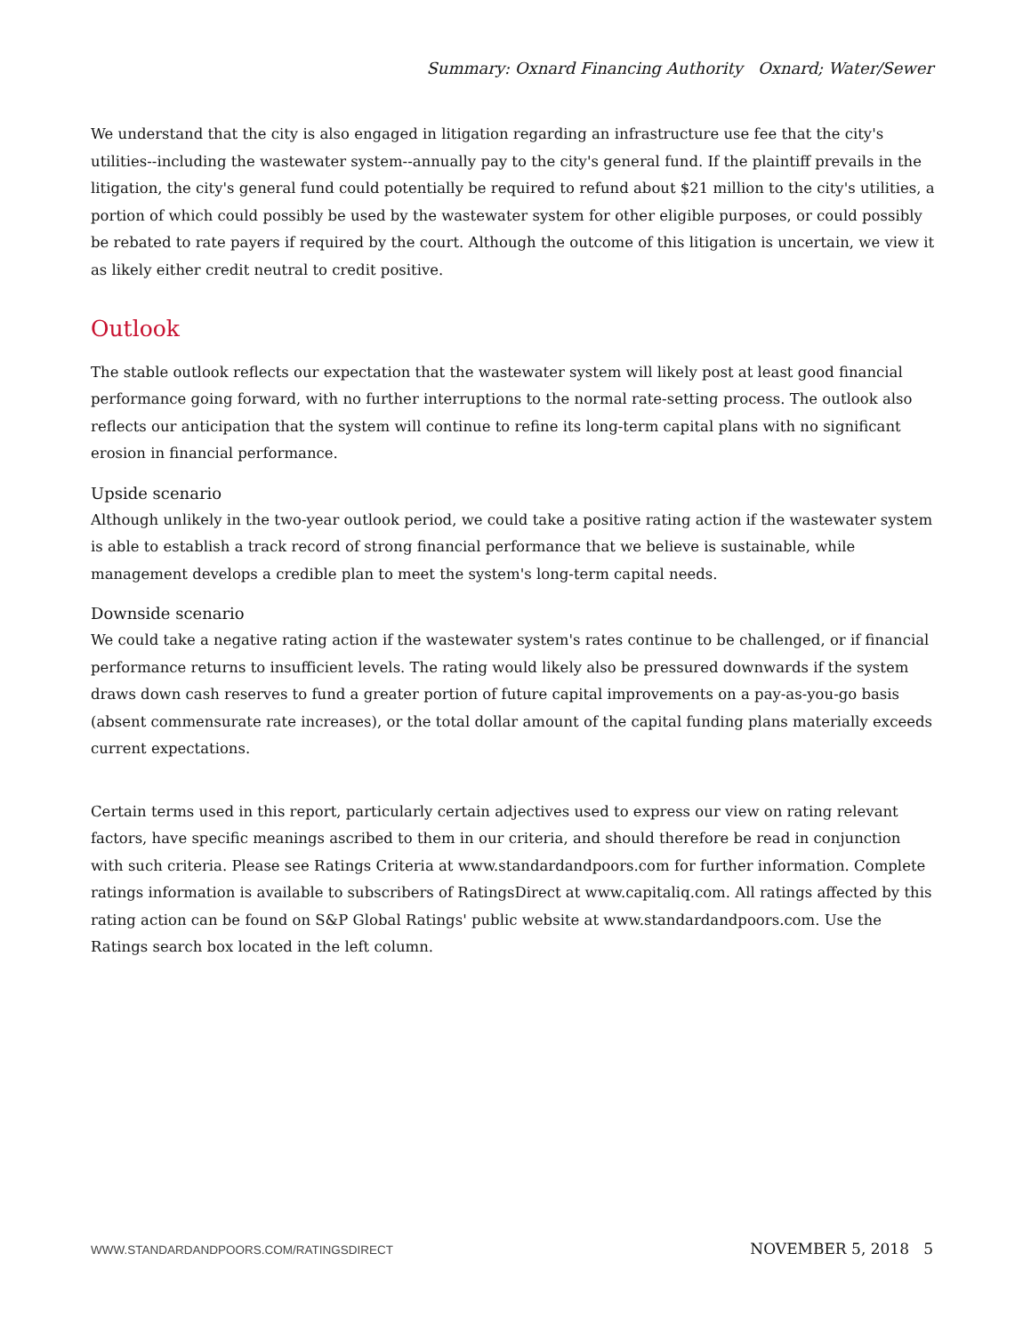Summary: Oxnard Financing Authority Oxnard; Water/Sewer
We understand that the city is also engaged in litigation regarding an infrastructure use fee that the city's utilities--including the wastewater system--annually pay to the city's general fund. If the plaintiff prevails in the litigation, the city's general fund could potentially be required to refund about $21 million to the city's utilities, a portion of which could possibly be used by the wastewater system for other eligible purposes, or could possibly be rebated to rate payers if required by the court. Although the outcome of this litigation is uncertain, we view it as likely either credit neutral to credit positive.
Outlook
The stable outlook reflects our expectation that the wastewater system will likely post at least good financial performance going forward, with no further interruptions to the normal rate-setting process. The outlook also reflects our anticipation that the system will continue to refine its long-term capital plans with no significant erosion in financial performance.
Upside scenario
Although unlikely in the two-year outlook period, we could take a positive rating action if the wastewater system is able to establish a track record of strong financial performance that we believe is sustainable, while management develops a credible plan to meet the system's long-term capital needs.
Downside scenario
We could take a negative rating action if the wastewater system's rates continue to be challenged, or if financial performance returns to insufficient levels. The rating would likely also be pressured downwards if the system draws down cash reserves to fund a greater portion of future capital improvements on a pay-as-you-go basis (absent commensurate rate increases), or the total dollar amount of the capital funding plans materially exceeds current expectations.
Certain terms used in this report, particularly certain adjectives used to express our view on rating relevant factors, have specific meanings ascribed to them in our criteria, and should therefore be read in conjunction with such criteria. Please see Ratings Criteria at www.standardandpoors.com for further information. Complete ratings information is available to subscribers of RatingsDirect at www.capitaliq.com. All ratings affected by this rating action can be found on S&P Global Ratings' public website at www.standardandpoors.com. Use the Ratings search box located in the left column.
WWW.STANDARDANDPOORS.COM/RATINGSDIRECT
NOVEMBER 5, 2018 5